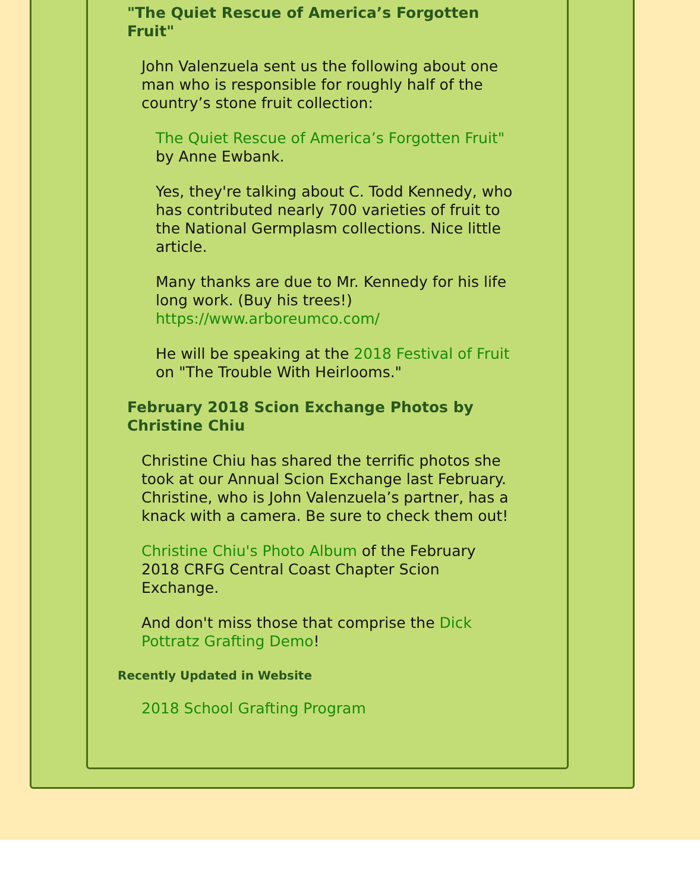"The Quiet Rescue of America’s Forgotten Fruit"
John Valenzuela sent us the following about one man who is responsible for roughly half of the country’s stone fruit collection:
The Quiet Rescue of America’s Forgotten Fruit" by Anne Ewbank.
Yes, they're talking about C. Todd Kennedy, who has contributed nearly 700 varieties of fruit to the National Germplasm collections. Nice little article.
Many thanks are due to Mr. Kennedy for his life long work. (Buy his trees!) https://www.arboreumco.com/
He will be speaking at the 2018 Festival of Fruit on "The Trouble With Heirlooms."
February 2018 Scion Exchange Photos by Christine Chiu
Christine Chiu has shared the terrific photos she took at our Annual Scion Exchange last February. Christine, who is John Valenzuela’s partner, has a knack with a camera. Be sure to check them out!
Christine Chiu's Photo Album of the February 2018 CRFG Central Coast Chapter Scion Exchange.
And don't miss those that comprise the Dick Pottratz Grafting Demo!
Recently Updated in Website
2018 School Grafting Program